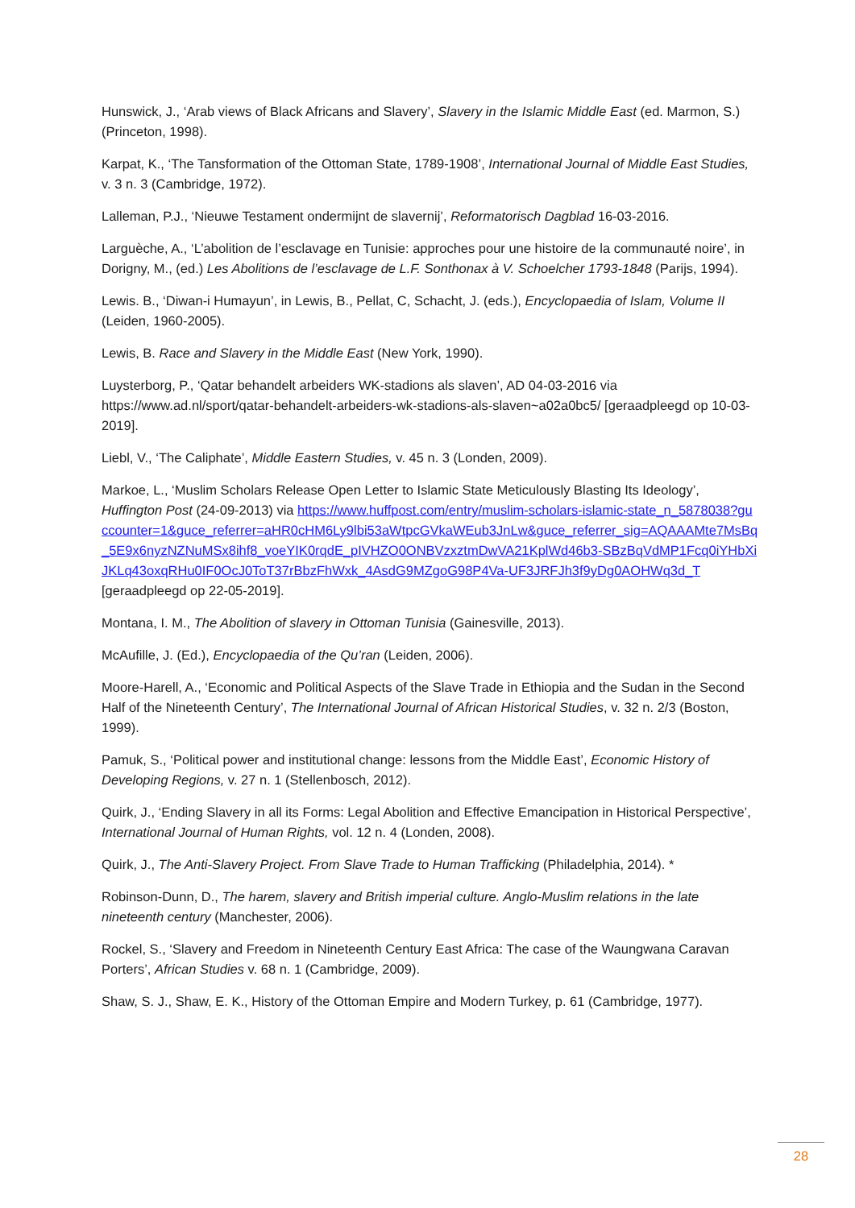Hunswick, J., ‘Arab views of Black Africans and Slavery’, Slavery in the Islamic Middle East (ed. Marmon, S.) (Princeton, 1998).
Karpat, K., ‘The Tansformation of the Ottoman State, 1789-1908’, International Journal of Middle East Studies, v. 3 n. 3 (Cambridge, 1972).
Lalleman, P.J., ‘Nieuwe Testament ondermijnt de slavernij’, Reformatorisch Dagblad 16-03-2016.
Larguèche, A., ‘L’abolition de l’esclavage en Tunisie: approches pour une histoire de la communauté noire’, in Dorigny, M., (ed.) Les Abolitions de l’esclavage de L.F. Sonthonax à V. Schoelcher 1793-1848 (Parijs, 1994).
Lewis. B., ‘Diwan-i Humayun’, in Lewis, B., Pellat, C, Schacht, J. (eds.), Encyclopaedia of Islam, Volume II (Leiden, 1960-2005).
Lewis, B. Race and Slavery in the Middle East (New York, 1990).
Luysterborg, P., ‘Qatar behandelt arbeiders WK-stadions als slaven’, AD 04-03-2016 via https://www.ad.nl/sport/qatar-behandelt-arbeiders-wk-stadions-als-slaven~a02a0bc5/ [geraadpleegd op 10-03-2019].
Liebl, V., ‘The Caliphate’, Middle Eastern Studies, v. 45 n. 3 (Londen, 2009).
Markoe, L., ‘Muslim Scholars Release Open Letter to Islamic State Meticulously Blasting Its Ideology’, Huffington Post (24-09-2013) via https://www.huffpost.com/entry/muslim-scholars-islamic-state_n_5878038?guccounter=1&guce_referrer=aHR0cHM6Ly9lbi53aWtpcGVkaWEub3JnLw&guce_referrer_sig=AQAAAMte7MsBq_5E9x6nyzNZNuMSx8ihf8_voeYIK0rqdE_pIVHZO0ONBVzxztmDwVA21KplWd46b3-SBzBqVdMP1Fcq0iYHbXiJKLq43oxqRHu0IF0OcJ0ToT37rBbzFhWxk_4AsdG9MZgoG98P4Va-UF3JRFJh3f9yDg0AOHWq3d_T [geraadpleegd op 22-05-2019].
Montana, I. M., The Abolition of slavery in Ottoman Tunisia (Gainesville, 2013).
McAufille, J. (Ed.), Encyclopaedia of the Qu’ran (Leiden, 2006).
Moore-Harell, A., ‘Economic and Political Aspects of the Slave Trade in Ethiopia and the Sudan in the Second Half of the Nineteenth Century’, The International Journal of African Historical Studies, v. 32 n. 2/3 (Boston, 1999).
Pamuk, S., ‘Political power and institutional change: lessons from the Middle East’, Economic History of Developing Regions, v. 27 n. 1 (Stellenbosch, 2012).
Quirk, J., ‘Ending Slavery in all its Forms: Legal Abolition and Effective Emancipation in Historical Perspective’, International Journal of Human Rights, vol. 12 n. 4 (Londen, 2008).
Quirk, J., The Anti-Slavery Project. From Slave Trade to Human Trafficking (Philadelphia, 2014). *
Robinson-Dunn, D., The harem, slavery and British imperial culture. Anglo-Muslim relations in the late nineteenth century (Manchester, 2006).
Rockel, S., ‘Slavery and Freedom in Nineteenth Century East Africa: The case of the Waungwana Caravan Porters’, African Studies v. 68 n. 1 (Cambridge, 2009).
Shaw, S. J., Shaw, E. K., History of the Ottoman Empire and Modern Turkey, p. 61 (Cambridge, 1977).
28